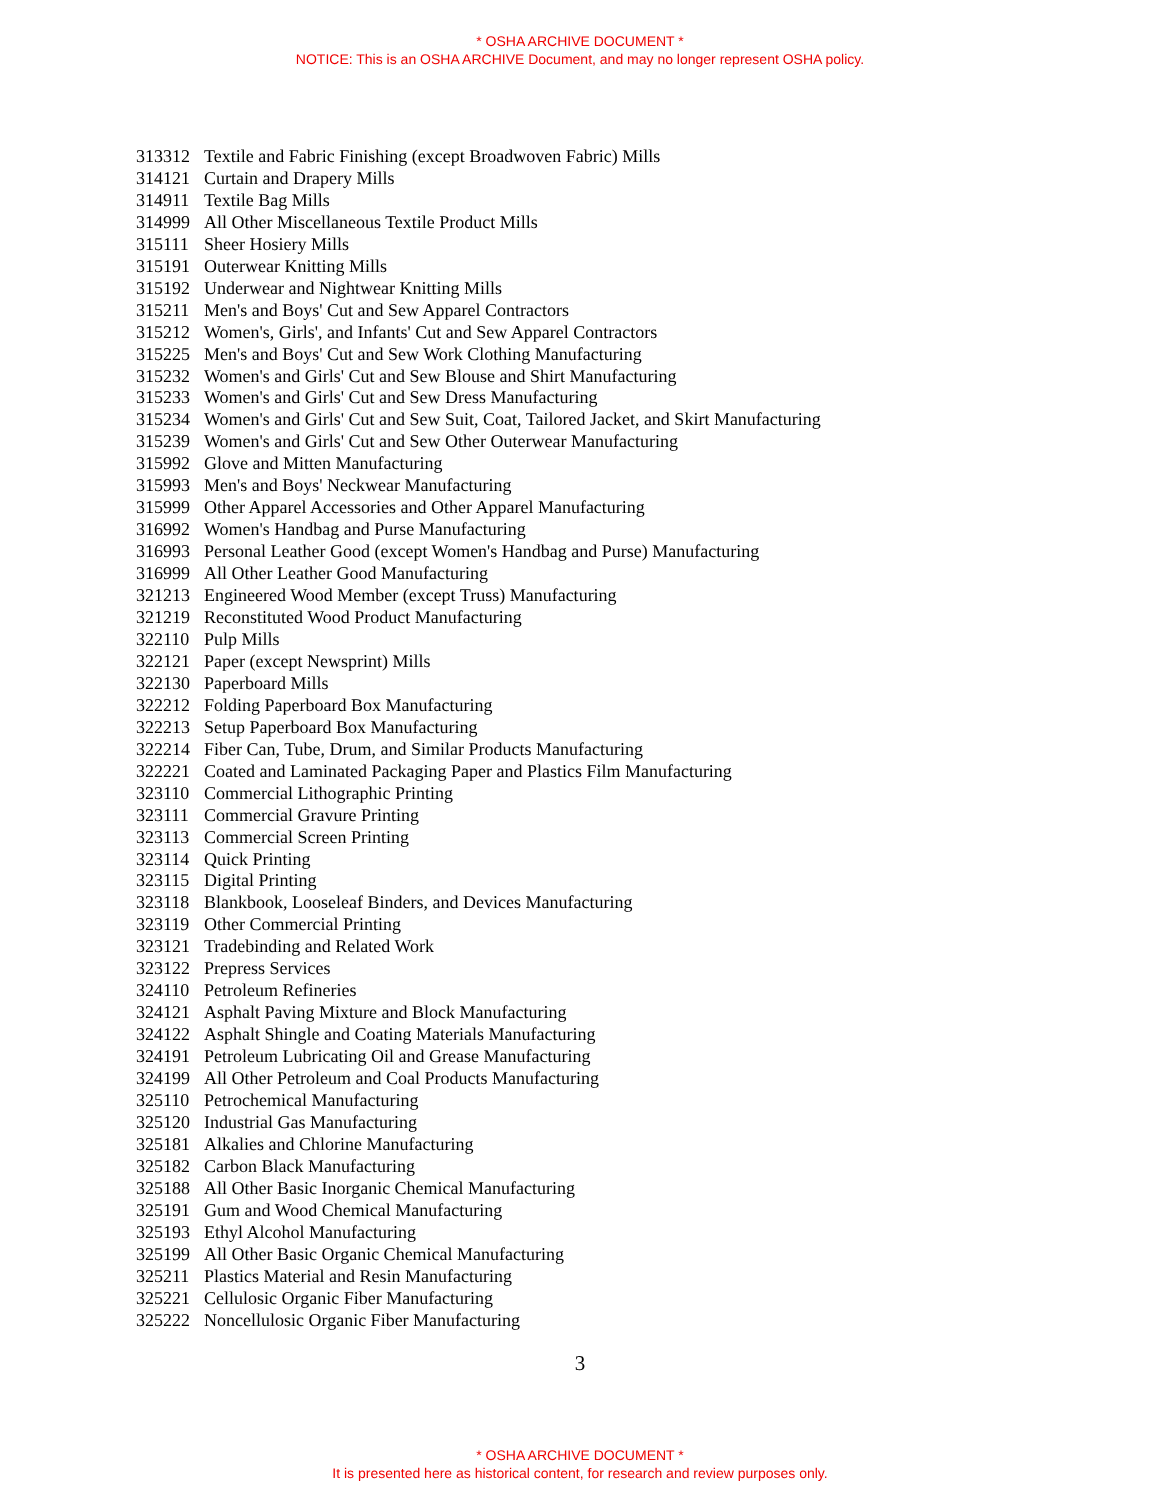* OSHA ARCHIVE DOCUMENT *
NOTICE: This is an OSHA ARCHIVE Document, and may no longer represent OSHA policy.
| 313312 | Textile and Fabric Finishing (except Broadwoven Fabric) Mills |
| 314121 | Curtain and Drapery Mills |
| 314911 | Textile Bag Mills |
| 314999 | All Other Miscellaneous Textile Product Mills |
| 315111 | Sheer Hosiery Mills |
| 315191 | Outerwear Knitting Mills |
| 315192 | Underwear and Nightwear Knitting Mills |
| 315211 | Men's and Boys' Cut and Sew Apparel Contractors |
| 315212 | Women's, Girls', and Infants' Cut and Sew Apparel Contractors |
| 315225 | Men's and Boys' Cut and Sew Work Clothing Manufacturing |
| 315232 | Women's and Girls' Cut and Sew Blouse and Shirt Manufacturing |
| 315233 | Women's and Girls' Cut and Sew Dress Manufacturing |
| 315234 | Women's and Girls' Cut and Sew Suit, Coat, Tailored Jacket, and Skirt Manufacturing |
| 315239 | Women's and Girls' Cut and Sew Other Outerwear Manufacturing |
| 315992 | Glove and Mitten Manufacturing |
| 315993 | Men's and Boys' Neckwear Manufacturing |
| 315999 | Other Apparel Accessories and Other Apparel Manufacturing |
| 316992 | Women's Handbag and Purse Manufacturing |
| 316993 | Personal Leather Good (except Women's Handbag and Purse) Manufacturing |
| 316999 | All Other Leather Good Manufacturing |
| 321213 | Engineered Wood Member (except Truss) Manufacturing |
| 321219 | Reconstituted Wood Product Manufacturing |
| 322110 | Pulp Mills |
| 322121 | Paper (except Newsprint) Mills |
| 322130 | Paperboard Mills |
| 322212 | Folding Paperboard Box Manufacturing |
| 322213 | Setup Paperboard Box Manufacturing |
| 322214 | Fiber Can, Tube, Drum, and Similar Products Manufacturing |
| 322221 | Coated and Laminated Packaging Paper and Plastics Film Manufacturing |
| 323110 | Commercial Lithographic Printing |
| 323111 | Commercial Gravure Printing |
| 323113 | Commercial Screen Printing |
| 323114 | Quick Printing |
| 323115 | Digital Printing |
| 323118 | Blankbook, Looseleaf Binders, and Devices Manufacturing |
| 323119 | Other Commercial Printing |
| 323121 | Tradebinding and Related Work |
| 323122 | Prepress Services |
| 324110 | Petroleum Refineries |
| 324121 | Asphalt Paving Mixture and Block Manufacturing |
| 324122 | Asphalt Shingle and Coating Materials Manufacturing |
| 324191 | Petroleum Lubricating Oil and Grease Manufacturing |
| 324199 | All Other Petroleum and Coal Products Manufacturing |
| 325110 | Petrochemical Manufacturing |
| 325120 | Industrial Gas Manufacturing |
| 325181 | Alkalies and Chlorine Manufacturing |
| 325182 | Carbon Black Manufacturing |
| 325188 | All Other Basic Inorganic Chemical Manufacturing |
| 325191 | Gum and Wood Chemical Manufacturing |
| 325193 | Ethyl Alcohol Manufacturing |
| 325199 | All Other Basic Organic Chemical Manufacturing |
| 325211 | Plastics Material and Resin Manufacturing |
| 325221 | Cellulosic Organic Fiber Manufacturing |
| 325222 | Noncellulosic Organic Fiber Manufacturing |
3
* OSHA ARCHIVE DOCUMENT *
It is presented here as historical content, for research and review purposes only.